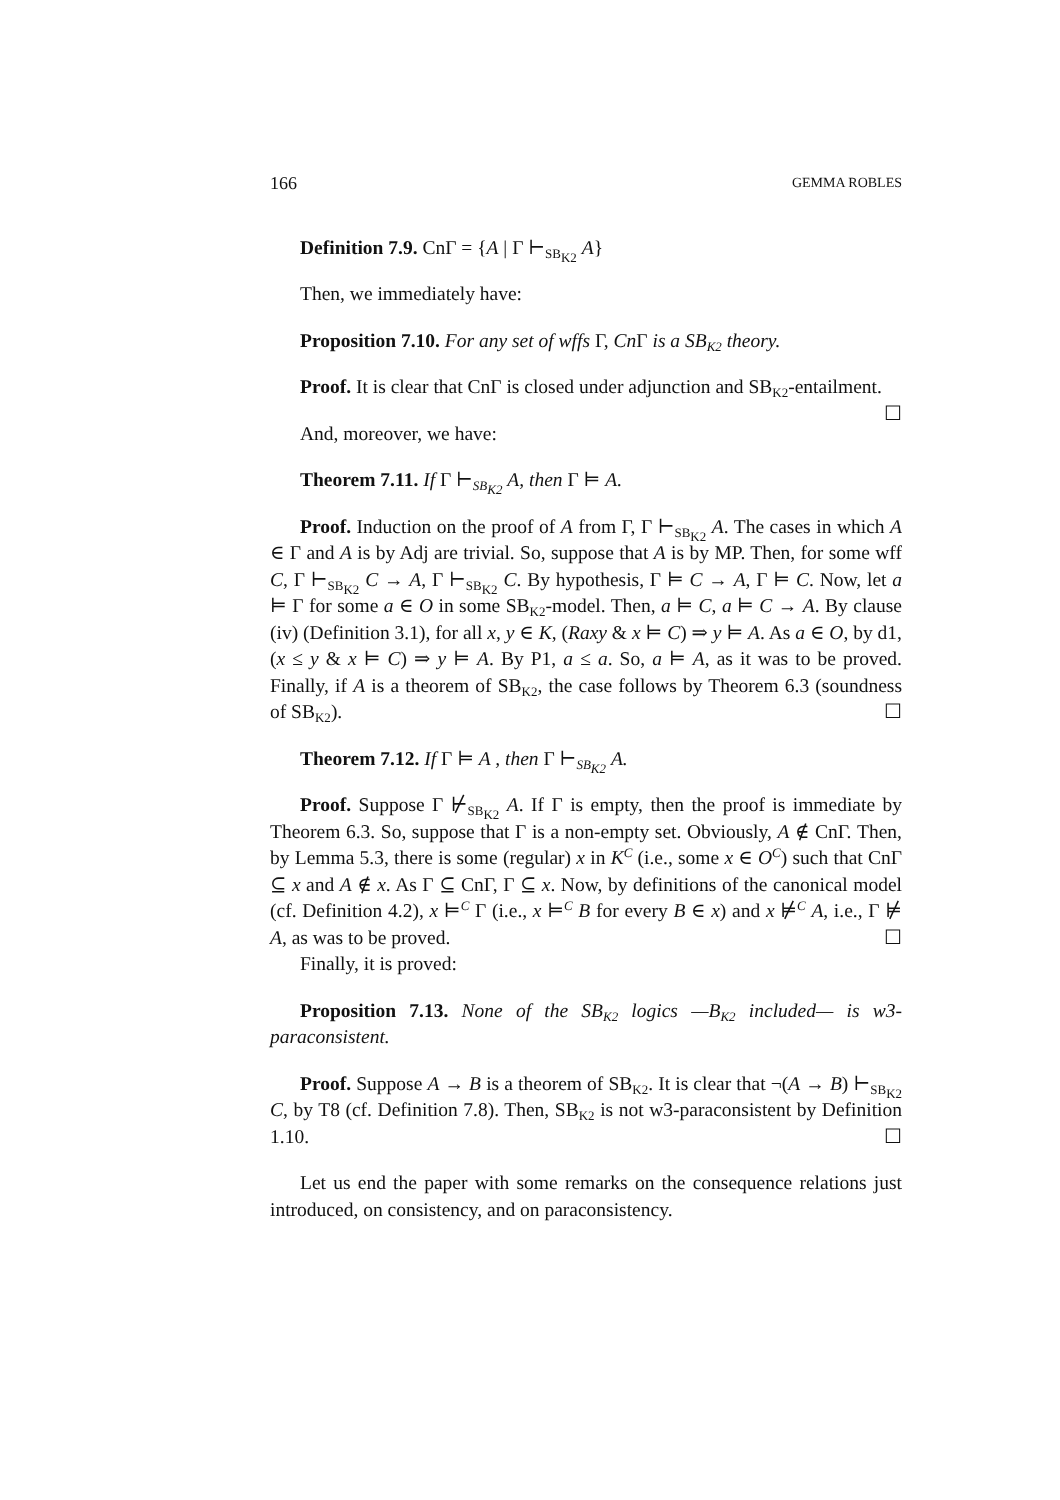166 GEMMA ROBLES
Definition 7.9. CnΓ = {A | Γ ⊢<sub>SB<sub>K2</sub></sub> A}
Then, we immediately have:
Proposition 7.10. For any set of wffs Γ, Cn Γ is a SB<sub>K2</sub> theory.
Proof. It is clear that CnΓ is closed under adjunction and SB<sub>K2</sub>-entailment. ☐
And, moreover, we have:
Theorem 7.11. If Γ ⊢<sub>SB<sub>K2</sub></sub> A, then Γ ⊨ A.
Proof. Induction on the proof of A from Γ, Γ ⊢<sub>SB<sub>K2</sub></sub> A. The cases in which A ∈ Γ and A is by Adj are trivial. So, suppose that A is by MP. Then, for some wff C, Γ ⊢<sub>SB<sub>K2</sub></sub> C → A, Γ ⊢<sub>SB<sub>K2</sub></sub> C. By hypothesis, Γ ⊨ C → A, Γ ⊨ C. Now, let a ⊨ Γ for some a ∈ O in some SB<sub>K2</sub>-model. Then, a ⊨ C, a ⊨ C → A. By clause (iv) (Definition 3.1), for all x, y ∈ K, (Raxy & x ⊨ C) ⇒ y ⊨ A. As a ∈ O, by d1, (x ≤ y & x ⊨ C) ⇒ y ⊨ A. By P1, a ≤ a. So, a ⊨ A, as it was to be proved. Finally, if A is a theorem of SB<sub>K2</sub>, the case follows by Theorem 6.3 (soundness of SB<sub>K2</sub>). ☐
Theorem 7.12. If Γ ⊨ A , then Γ ⊢<sub>SB<sub>K2</sub></sub> A.
Proof. Suppose Γ ⊬<sub>SB<sub>K2</sub></sub> A. If Γ is empty, then the proof is immediate by Theorem 6.3. So, suppose that Γ is a non-empty set. Obviously, A ∉ CnΓ. Then, by Lemma 5.3, there is some (regular) x in K<sup>C</sup> (i.e., some x ∈ O<sup>C</sup>) such that CnΓ ⊆ x and A ∉ x. As Γ ⊆ CnΓ, Γ ⊆ x. Now, by definitions of the canonical model (cf. Definition 4.2), x ⊨<sup>C</sup> Γ (i.e., x ⊨<sup>C</sup> B for every B ∈ x) and x ⊭<sup>C</sup> A, i.e., Γ ⊭ A, as was to be proved. ☐
Finally, it is proved:
Proposition 7.13. None of the SB<sub>K2</sub> logics —B<sub>K2</sub> included— is w3-paraconsistent.
Proof. Suppose A → B is a theorem of SB<sub>K2</sub>. It is clear that ¬(A → B) ⊢<sub>SB<sub>K2</sub></sub> C, by T8 (cf. Definition 7.8). Then, SB<sub>K2</sub> is not w3-paraconsistent by Definition 1.10. ☐
Let us end the paper with some remarks on the consequence relations just introduced, on consistency, and on paraconsistency.